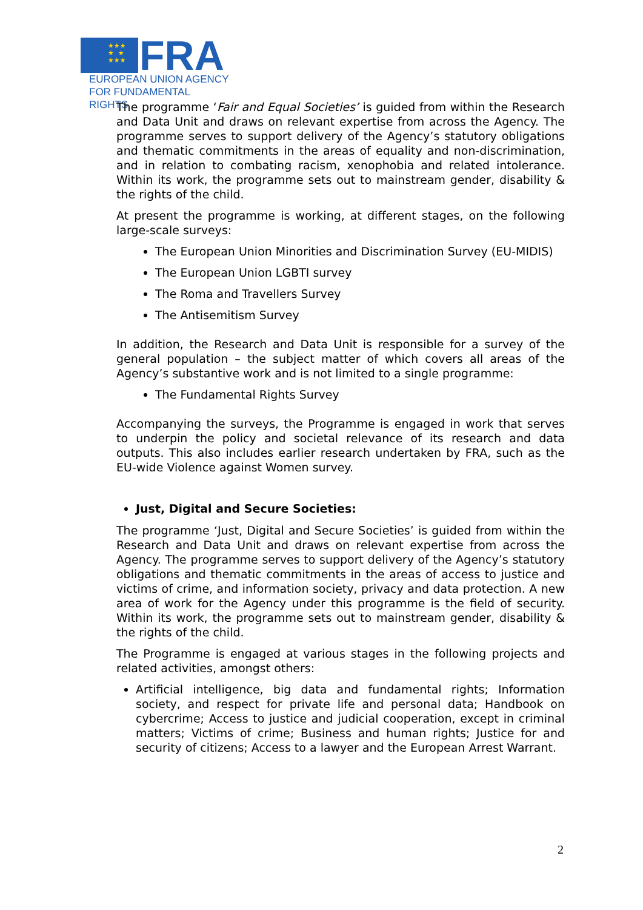★★★
★ ★
★★★
FRA
EUROPEAN UNION AGENCY
FOR FUNDAMENTAL RIGHTS
The programme ‘Fair and Equal Societies’ is guided from within the Research and Data Unit and draws on relevant expertise from across the Agency. The programme serves to support delivery of the Agency’s statutory obligations and thematic commitments in the areas of equality and non-discrimination, and in relation to combating racism, xenophobia and related intolerance. Within its work, the programme sets out to mainstream gender, disability & the rights of the child.
At present the programme is working, at different stages, on the following large-scale surveys:
The European Union Minorities and Discrimination Survey (EU-MIDIS)
The European Union LGBTI survey
The Roma and Travellers Survey
The Antisemitism Survey
In addition, the Research and Data Unit is responsible for a survey of the general population – the subject matter of which covers all areas of the Agency’s substantive work and is not limited to a single programme:
The Fundamental Rights Survey
Accompanying the surveys, the Programme is engaged in work that serves to underpin the policy and societal relevance of its research and data outputs. This also includes earlier research undertaken by FRA, such as the EU-wide Violence against Women survey.
Just, Digital and Secure Societies:
The programme ‘Just, Digital and Secure Societies’ is guided from within the Research and Data Unit and draws on relevant expertise from across the Agency. The programme serves to support delivery of the Agency’s statutory obligations and thematic commitments in the areas of access to justice and victims of crime, and information society, privacy and data protection. A new area of work for the Agency under this programme is the field of security. Within its work, the programme sets out to mainstream gender, disability & the rights of the child.
The Programme is engaged at various stages in the following projects and related activities, amongst others:
Artificial intelligence, big data and fundamental rights; Information society, and respect for private life and personal data; Handbook on cybercrime; Access to justice and judicial cooperation, except in criminal matters; Victims of crime; Business and human rights; Justice for and security of citizens; Access to a lawyer and the European Arrest Warrant.
2